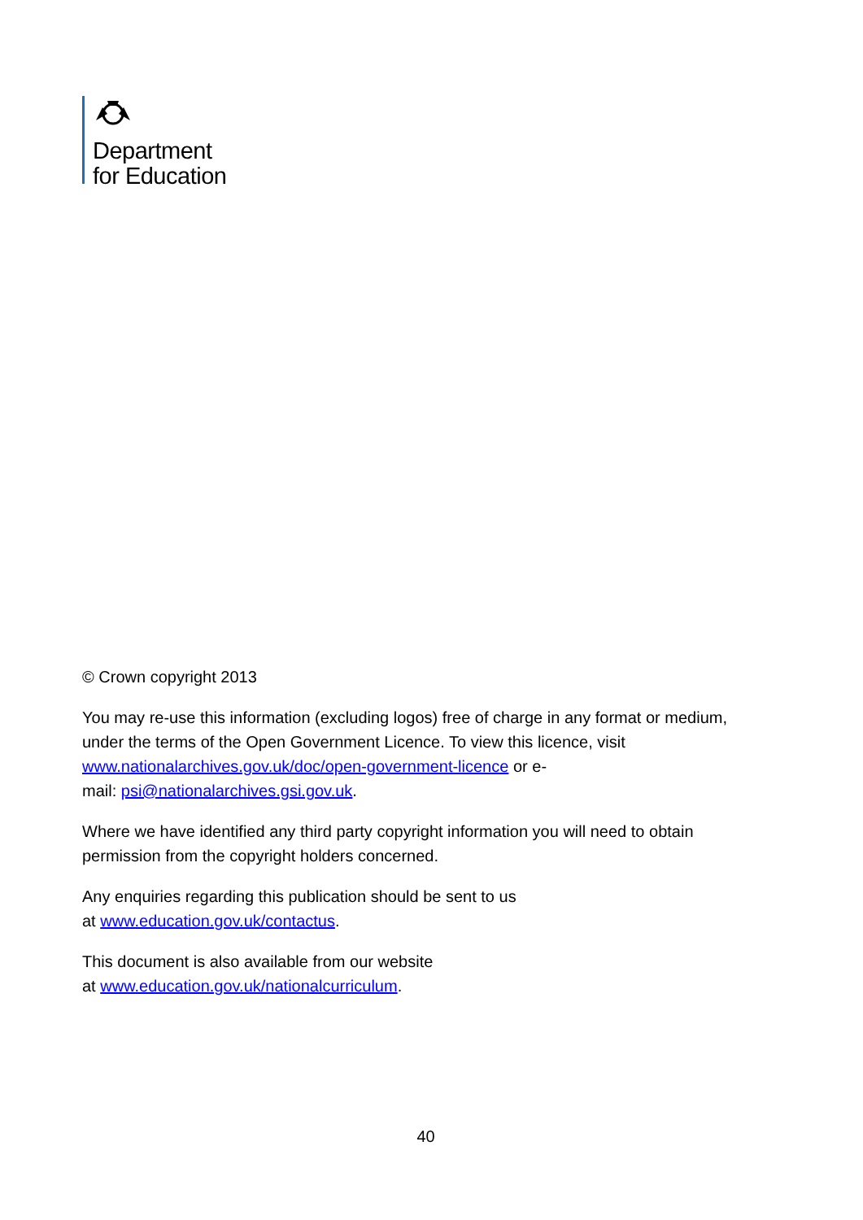Department
for Education
© Crown copyright 2013
You may re-use this information (excluding logos) free of charge in any format or medium, under the terms of the Open Government Licence. To view this licence, visit www.nationalarchives.gov.uk/doc/open-government-licence or e-
mail: psi@nationalarchives.gsi.gov.uk.
Where we have identified any third party copyright information you will need to obtain permission from the copyright holders concerned.
Any enquiries regarding this publication should be sent to us
at www.education.gov.uk/contactus.
This document is also available from our website
at www.education.gov.uk/nationalcurriculum.
40